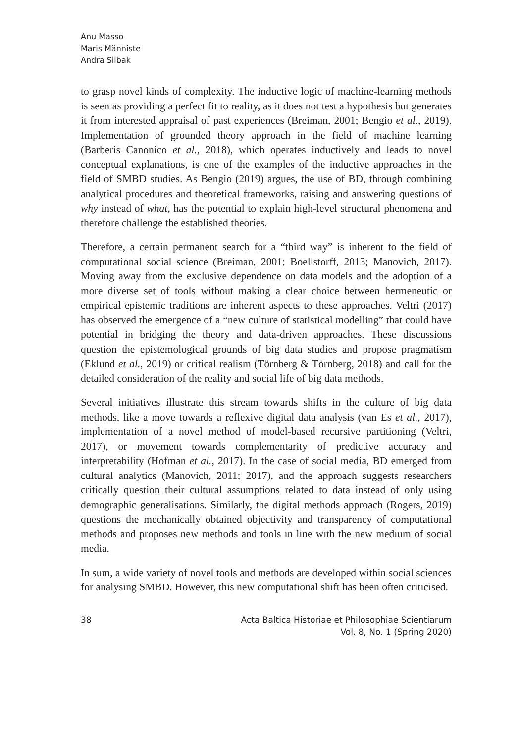Anu Masso
Maris Männiste
Andra Siibak
to grasp novel kinds of complexity. The inductive logic of machine-learning methods is seen as providing a perfect fit to reality, as it does not test a hypothesis but generates it from interested appraisal of past experiences (Breiman, 2001; Bengio et al., 2019). Implementation of grounded theory approach in the field of machine learning (Barberis Canonico et al., 2018), which operates inductively and leads to novel conceptual explanations, is one of the examples of the inductive approaches in the field of SMBD studies. As Bengio (2019) argues, the use of BD, through combining analytical procedures and theoretical frameworks, raising and answering questions of why instead of what, has the potential to explain high-level structural phenomena and therefore challenge the established theories.
Therefore, a certain permanent search for a “third way” is inherent to the field of computational social science (Breiman, 2001; Boellstorff, 2013; Manovich, 2017). Moving away from the exclusive dependence on data models and the adoption of a more diverse set of tools without making a clear choice between hermeneutic or empirical epistemic traditions are inherent aspects to these approaches. Veltri (2017) has observed the emergence of a “new culture of statistical modelling” that could have potential in bridging the theory and data-driven approaches. These discussions question the epistemological grounds of big data studies and propose pragmatism (Eklund et al., 2019) or critical realism (Törnberg & Törnberg, 2018) and call for the detailed consideration of the reality and social life of big data methods.
Several initiatives illustrate this stream towards shifts in the culture of big data methods, like a move towards a reflexive digital data analysis (van Es et al., 2017), implementation of a novel method of model-based recursive partitioning (Veltri, 2017), or movement towards complementarity of predictive accuracy and interpretability (Hofman et al., 2017). In the case of social media, BD emerged from cultural analytics (Manovich, 2011; 2017), and the approach suggests researchers critically question their cultural assumptions related to data instead of only using demographic generalisations. Similarly, the digital methods approach (Rogers, 2019) questions the mechanically obtained objectivity and transparency of computational methods and proposes new methods and tools in line with the new medium of social media.
In sum, a wide variety of novel tools and methods are developed within social sciences for analysing SMBD. However, this new computational shift has been often criticised.
38 Acta Baltica Historiae et Philosophiae Scientiarum
Vol. 8, No. 1 (Spring 2020)